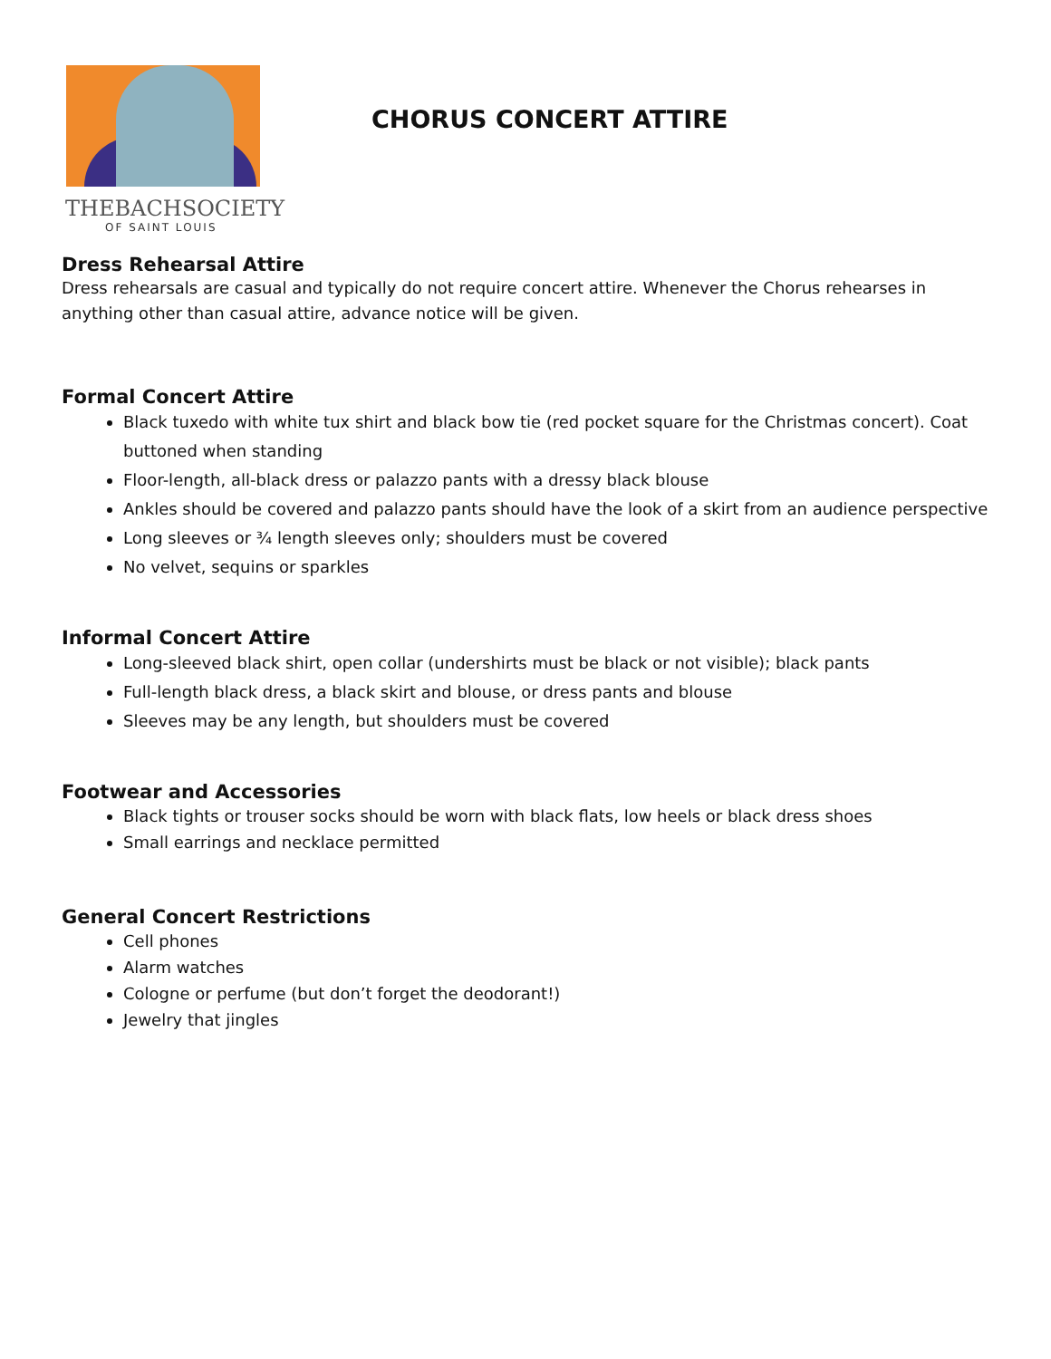THEBACHSOCIETY
OF SAINT LOUIS
CHORUS CONCERT ATTIRE
Dress Rehearsal Attire
Dress rehearsals are casual and typically do not require concert attire. Whenever the Chorus rehearses in anything other than casual attire, advance notice will be given.
Formal Concert Attire
Black tuxedo with white tux shirt and black bow tie (red pocket square for the Christmas concert). Coat buttoned when standing
Floor-length, all-black dress or palazzo pants with a dressy black blouse
Ankles should be covered and palazzo pants should have the look of a skirt from an audience perspective
Long sleeves or ¾ length sleeves only; shoulders must be covered
No velvet, sequins or sparkles
Informal Concert Attire
Long-sleeved black shirt, open collar (undershirts must be black or not visible); black pants
Full-length black dress, a black skirt and blouse, or dress pants and blouse
Sleeves may be any length, but shoulders must be covered
Footwear and Accessories
Black tights or trouser socks should be worn with black flats, low heels or black dress shoes
Small earrings and necklace permitted
General Concert Restrictions
Cell phones
Alarm watches
Cologne or perfume (but don’t forget the deodorant!)
Jewelry that jingles